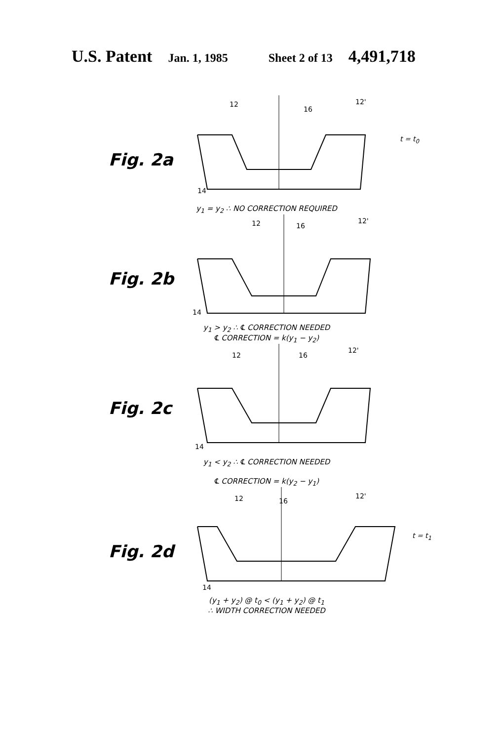U.S. Patent Jan. 1, 1985 Sheet 2 of 13 4,491,718
Fig. 2a
12
16
12'
t = t<sub>0</sub>
14
y<sub>1</sub> = y<sub>2</sub> ∴ NO CORRECTION REQUIRED
Fig. 2b
12 16
12'
14
y<sub>1</sub> > y<sub>2</sub> ∴ ℄ CORRECTION NEEDED
℄ CORRECTION = k(y<sub>1</sub> − y<sub>2</sub>)
Fig. 2c
12 16
12'
14
y<sub>1</sub> < y<sub>2</sub> ∴ ℄ CORRECTION NEEDED
℄ CORRECTION = k(y<sub>2</sub> − y<sub>1</sub>)
Fig. 2d
12 16
12'
t = t<sub>1</sub>
14
(y<sub>1</sub> + y<sub>2</sub>) @ t<sub>0</sub> < (y<sub>1</sub> + y<sub>2</sub>) @ t<sub>1</sub>
∴ WIDTH CORRECTION NEEDED